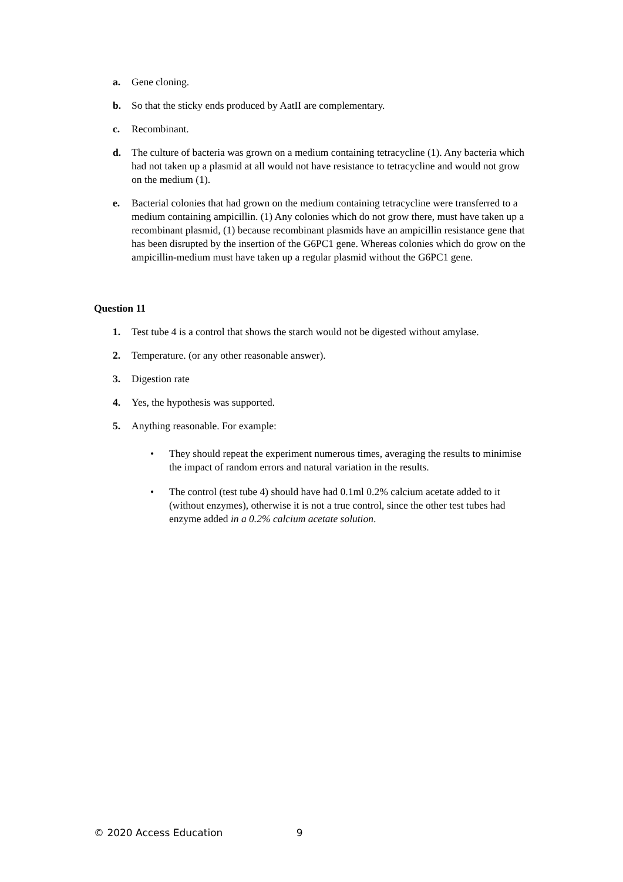a. Gene cloning.
b. So that the sticky ends produced by AatII are complementary.
c. Recombinant.
d. The culture of bacteria was grown on a medium containing tetracycline (1). Any bacteria which had not taken up a plasmid at all would not have resistance to tetracycline and would not grow on the medium (1).
e. Bacterial colonies that had grown on the medium containing tetracycline were transferred to a medium containing ampicillin. (1) Any colonies which do not grow there, must have taken up a recombinant plasmid, (1) because recombinant plasmids have an ampicillin resistance gene that has been disrupted by the insertion of the G6PC1 gene. Whereas colonies which do grow on the ampicillin-medium must have taken up a regular plasmid without the G6PC1 gene.
Question 11
1. Test tube 4 is a control that shows the starch would not be digested without amylase.
2. Temperature. (or any other reasonable answer).
3. Digestion rate
4. Yes, the hypothesis was supported.
5. Anything reasonable. For example:
• They should repeat the experiment numerous times, averaging the results to minimise the impact of random errors and natural variation in the results.
• The control (test tube 4) should have had 0.1ml 0.2% calcium acetate added to it (without enzymes), otherwise it is not a true control, since the other test tubes had enzyme added in a 0.2% calcium acetate solution.
© 2020 Access Education 9